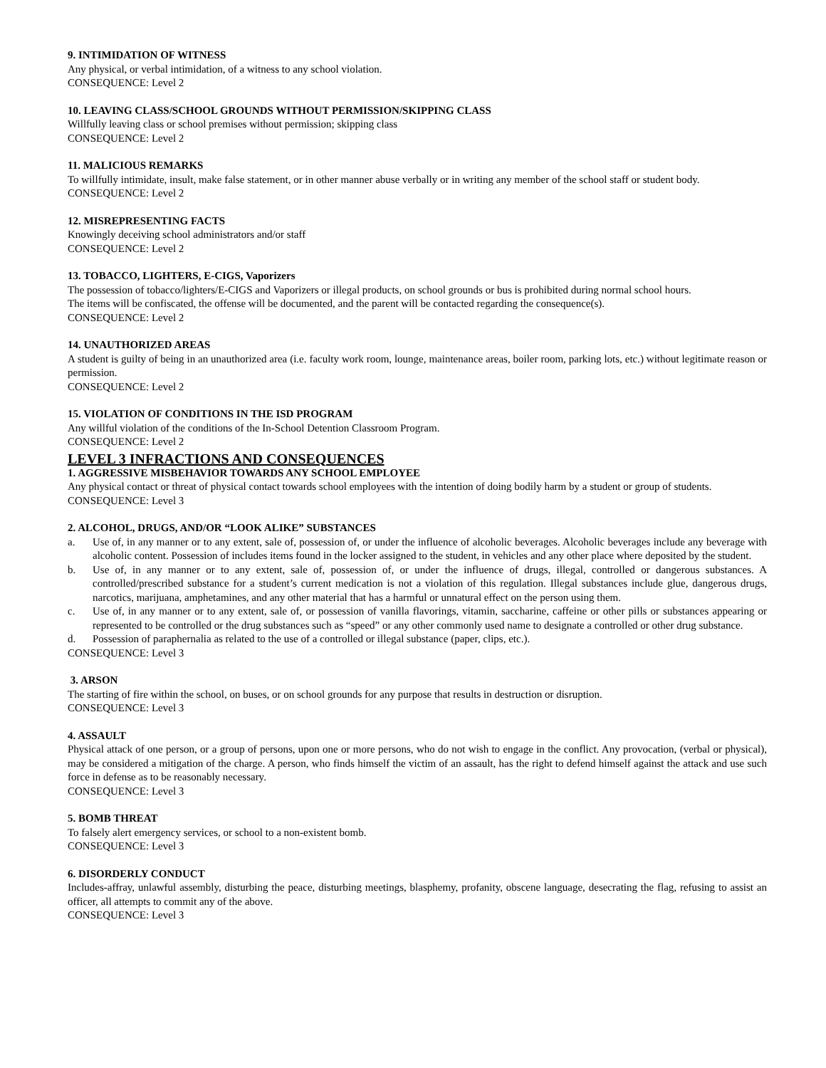9. INTIMIDATION OF WITNESS
Any physical, or verbal intimidation, of a witness to any school violation.
CONSEQUENCE: Level 2
10. LEAVING CLASS/SCHOOL GROUNDS WITHOUT PERMISSION/SKIPPING CLASS
Willfully leaving class or school premises without permission; skipping class
CONSEQUENCE: Level 2
11. MALICIOUS REMARKS
To willfully intimidate, insult, make false statement, or in other manner abuse verbally or in writing any member of the school staff or student body.
CONSEQUENCE: Level 2
12. MISREPRESENTING FACTS
Knowingly deceiving school administrators and/or staff
CONSEQUENCE: Level 2
13. TOBACCO, LIGHTERS, E-CIGS, Vaporizers
The possession of tobacco/lighters/E-CIGS and Vaporizers or illegal products, on school grounds or bus is prohibited during normal school hours.
The items will be confiscated, the offense will be documented, and the parent will be contacted regarding the consequence(s).
CONSEQUENCE: Level 2
14. UNAUTHORIZED AREAS
A student is guilty of being in an unauthorized area (i.e. faculty work room, lounge, maintenance areas, boiler room, parking lots, etc.) without legitimate reason or permission.
CONSEQUENCE: Level 2
15. VIOLATION OF CONDITIONS IN THE ISD PROGRAM
Any willful violation of the conditions of the In-School Detention Classroom Program.
CONSEQUENCE: Level 2
LEVEL 3 INFRACTIONS AND CONSEQUENCES
1. AGGRESSIVE MISBEHAVIOR TOWARDS ANY SCHOOL EMPLOYEE
Any physical contact or threat of physical contact towards school employees with the intention of doing bodily harm by a student or group of students.
CONSEQUENCE: Level 3
2. ALCOHOL, DRUGS, AND/OR “LOOK ALIKE” SUBSTANCES
a. Use of, in any manner or to any extent, sale of, possession of, or under the influence of alcoholic beverages. Alcoholic beverages include any beverage with alcoholic content. Possession of includes items found in the locker assigned to the student, in vehicles and any other place where deposited by the student.
b. Use of, in any manner or to any extent, sale of, possession of, or under the influence of drugs, illegal, controlled or dangerous substances. A controlled/prescribed substance for a student’s current medication is not a violation of this regulation. Illegal substances include glue, dangerous drugs, narcotics, marijuana, amphetamines, and any other material that has a harmful or unnatural effect on the person using them.
c. Use of, in any manner or to any extent, sale of, or possession of vanilla flavorings, vitamin, saccharine, caffeine or other pills or substances appearing or represented to be controlled or the drug substances such as “speed” or any other commonly used name to designate a controlled or other drug substance.
d. Possession of paraphernalia as related to the use of a controlled or illegal substance (paper, clips, etc.).
CONSEQUENCE: Level 3
3. ARSON
The starting of fire within the school, on buses, or on school grounds for any purpose that results in destruction or disruption.
CONSEQUENCE: Level 3
4. ASSAULT
Physical attack of one person, or a group of persons, upon one or more persons, who do not wish to engage in the conflict. Any provocation, (verbal or physical), may be considered a mitigation of the charge. A person, who finds himself the victim of an assault, has the right to defend himself against the attack and use such force in defense as to be reasonably necessary.
CONSEQUENCE: Level 3
5. BOMB THREAT
To falsely alert emergency services, or school to a non-existent bomb.
CONSEQUENCE: Level 3
6. DISORDERLY CONDUCT
Includes-affray, unlawful assembly, disturbing the peace, disturbing meetings, blasphemy, profanity, obscene language, desecrating the flag, refusing to assist an officer, all attempts to commit any of the above.
CONSEQUENCE: Level 3